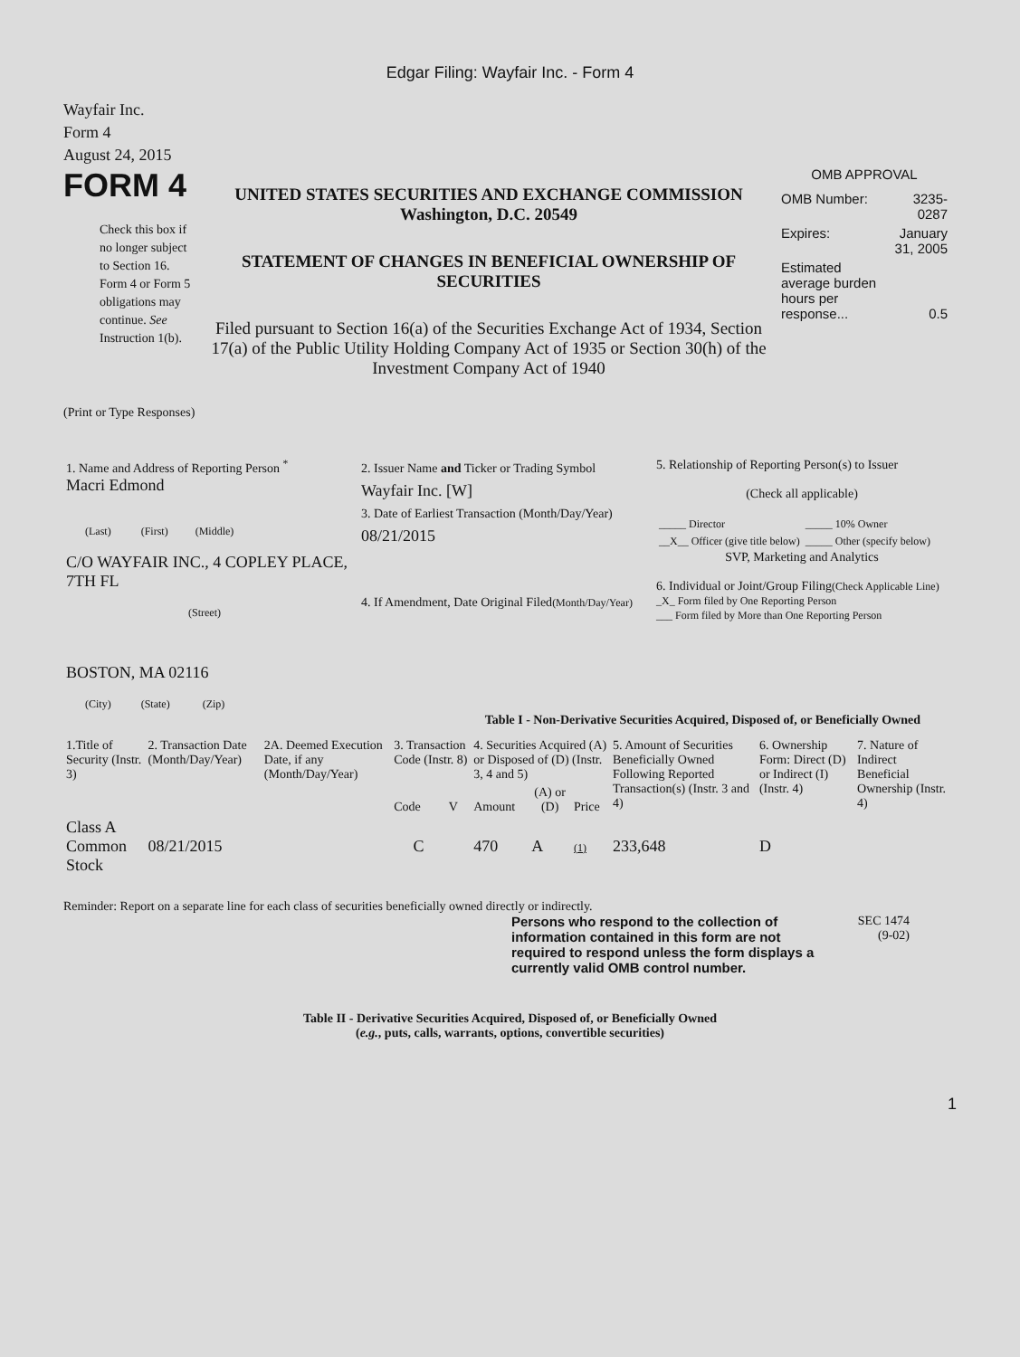Edgar Filing: Wayfair Inc. - Form 4
Wayfair Inc.
Form 4
August 24, 2015
FORM 4
Check this box if no longer subject to Section 16. Form 4 or Form 5 obligations may continue. See Instruction 1(b).
UNITED STATES SECURITIES AND EXCHANGE COMMISSION
Washington, D.C. 20549
STATEMENT OF CHANGES IN BENEFICIAL OWNERSHIP OF SECURITIES
Filed pursuant to Section 16(a) of the Securities Exchange Act of 1934, Section 17(a) of the Public Utility Holding Company Act of 1935 or Section 30(h) of the Investment Company Act of 1940
OMB APPROVAL
| OMB Number: | 3235-0287 |
| Expires: | January 31, 2005 |
| Estimated average burden hours per response... | 0.5 |
(Print or Type Responses)
| 1. Name and Address of Reporting Person <sup>*</sup> Macri Edmond (Last) (First) (Middle) C/O WAYFAIR INC., 4 COPLEY PLACE, 7TH FL (Street) BOSTON, MA 02116 (City) (State) (Zip) | 2. Issuer Name and Ticker or Trading Symbol Wayfair Inc. [W] 3. Date of Earliest Transaction (Month/Day/Year) 08/21/2015 4. If Amendment, Date Original Filed (Month/Day/Year) | 5. Relationship of Reporting Person(s) to Issuer (Check all applicable) / _____ Director / _____ 10% Owner / / __X__ Officer (give title below) / _____ Other (specify below) / SVP, Marketing and Analytics 6. Individual or Joint/Group Filing (Check Applicable Line) _X_ Form filed by One Reporting Person ___ Form filed by More than One Reporting Person |
Table I - Non-Derivative Securities Acquired, Disposed of, or Beneficially Owned
| 1.Title of Security (Instr. 3) | 2. Transaction Date (Month/Day/Year) | 2A. Deemed Execution Date, if any (Month/Day/Year) | 3. Transaction Code (Instr. 8) | | 4. Securities Acquired (A) or Disposed of (D) (Instr. 3, 4 and 5) | | | 5. Amount of Securities Beneficially Owned Following Reported Transaction(s) (Instr. 3 and 4) | 6. Ownership Form: Direct (D) or Indirect (I) (Instr. 4) | 7. Nature of Indirect Beneficial Ownership (Instr. 4) |
| --- | --- | --- | --- | --- | --- | --- | --- | --- | --- | --- |
| | | | Code | V | Amount | (A) or (D) | Price | | | |
| Class A Common Stock | 08/21/2015 | | C | | 470 | A | (1) | 233,648 | D | |
Reminder: Report on a separate line for each class of securities beneficially owned directly or indirectly.
Persons who respond to the collection of information contained in this form are not required to respond unless the form displays a currently valid OMB control number.
SEC 1474
(9-02)
Table II - Derivative Securities Acquired, Disposed of, or Beneficially Owned
(e.g., puts, calls, warrants, options, convertible securities)
1